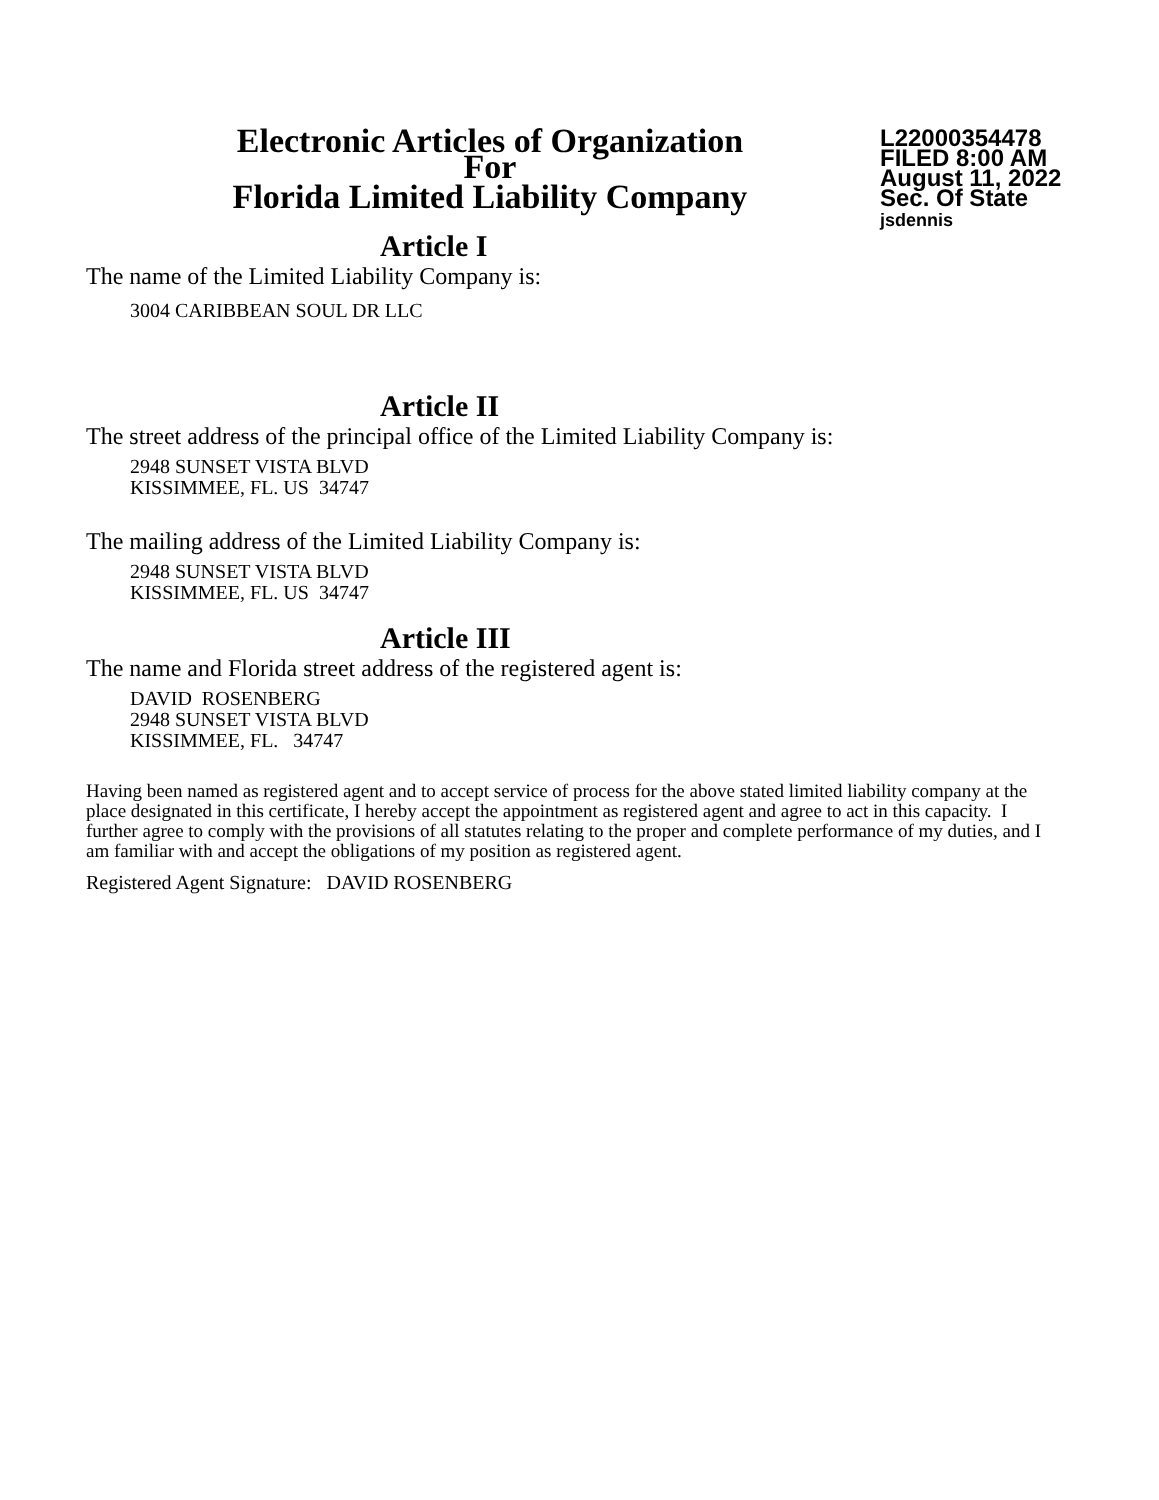Electronic Articles of Organization
For
Florida Limited Liability Company
L22000354478
FILED 8:00 AM
August 11, 2022
Sec. Of State
jsdennis
Article I
The name of the Limited Liability Company is:
3004 CARIBBEAN SOUL DR LLC
Article II
The street address of the principal office of the Limited Liability Company is:
2948 SUNSET VISTA BLVD
KISSIMMEE, FL. US 34747
The mailing address of the Limited Liability Company is:
2948 SUNSET VISTA BLVD
KISSIMMEE, FL. US 34747
Article III
The name and Florida street address of the registered agent is:
DAVID ROSENBERG
2948 SUNSET VISTA BLVD
KISSIMMEE, FL. 34747
Having been named as registered agent and to accept service of process for the above stated limited liability company at the place designated in this certificate, I hereby accept the appointment as registered agent and agree to act in this capacity. I further agree to comply with the provisions of all statutes relating to the proper and complete performance of my duties, and I am familiar with and accept the obligations of my position as registered agent.
Registered Agent Signature: DAVID ROSENBERG